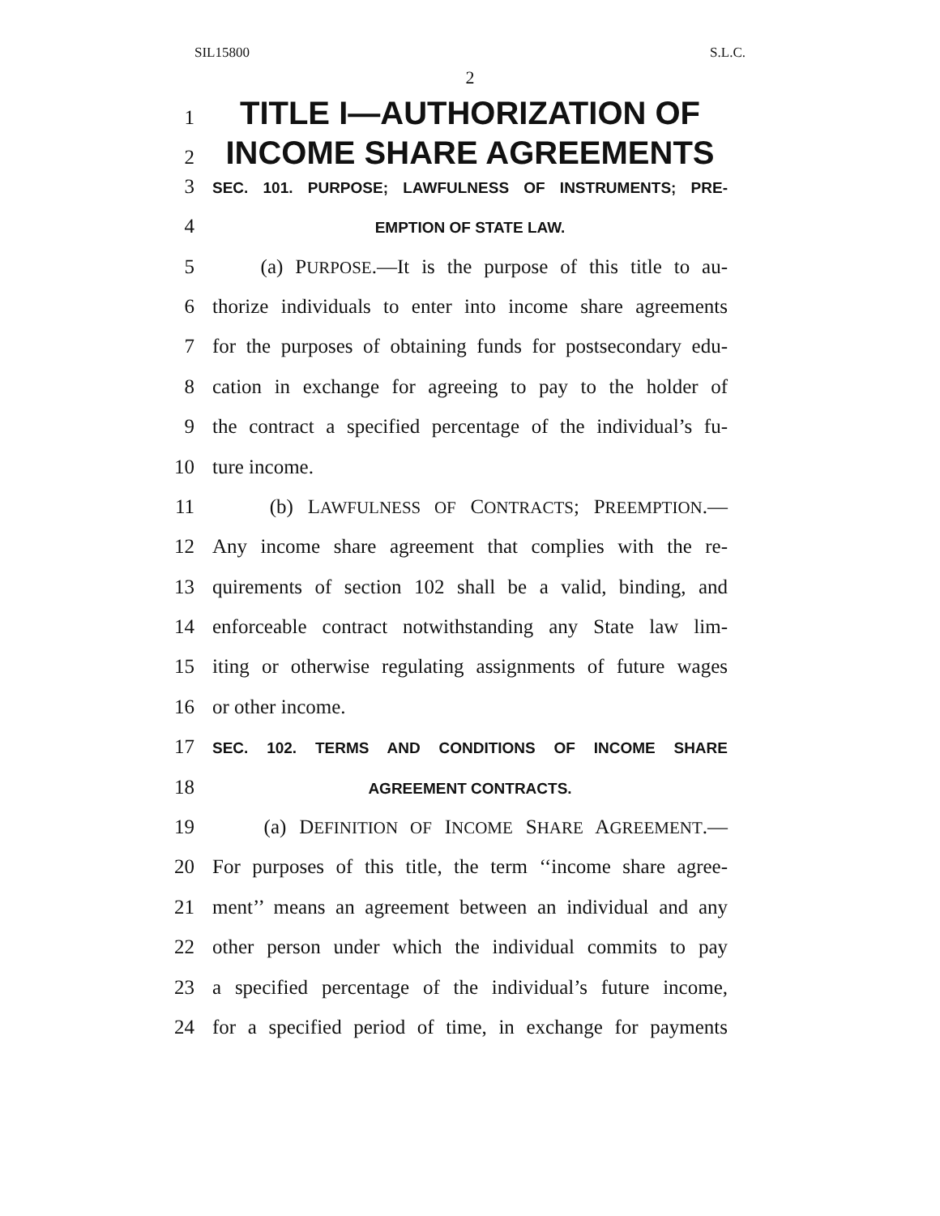SIL15800 S.L.C.
2
1 TITLE I—AUTHORIZATION OF
2 INCOME SHARE AGREEMENTS
3 SEC. 101. PURPOSE; LAWFULNESS OF INSTRUMENTS; PRE-
4 EMPTION OF STATE LAW.
5 (a) PURPOSE.—It is the purpose of this title to au-
6 thorize individuals to enter into income share agreements
7 for the purposes of obtaining funds for postsecondary edu-
8 cation in exchange for agreeing to pay to the holder of
9 the contract a specified percentage of the individual’s fu-
10 ture income.
11 (b) LAWFULNESS OF CONTRACTS; PREEMPTION.—
12 Any income share agreement that complies with the re-
13 quirements of section 102 shall be a valid, binding, and
14 enforceable contract notwithstanding any State law lim-
15 iting or otherwise regulating assignments of future wages
16 or other income.
17 SEC. 102. TERMS AND CONDITIONS OF INCOME SHARE
18 AGREEMENT CONTRACTS.
19 (a) DEFINITION OF INCOME SHARE AGREEMENT.—
20 For purposes of this title, the term ‘‘income share agree-
21 ment’’ means an agreement between an individual and any
22 other person under which the individual commits to pay
23 a specified percentage of the individual’s future income,
24 for a specified period of time, in exchange for payments